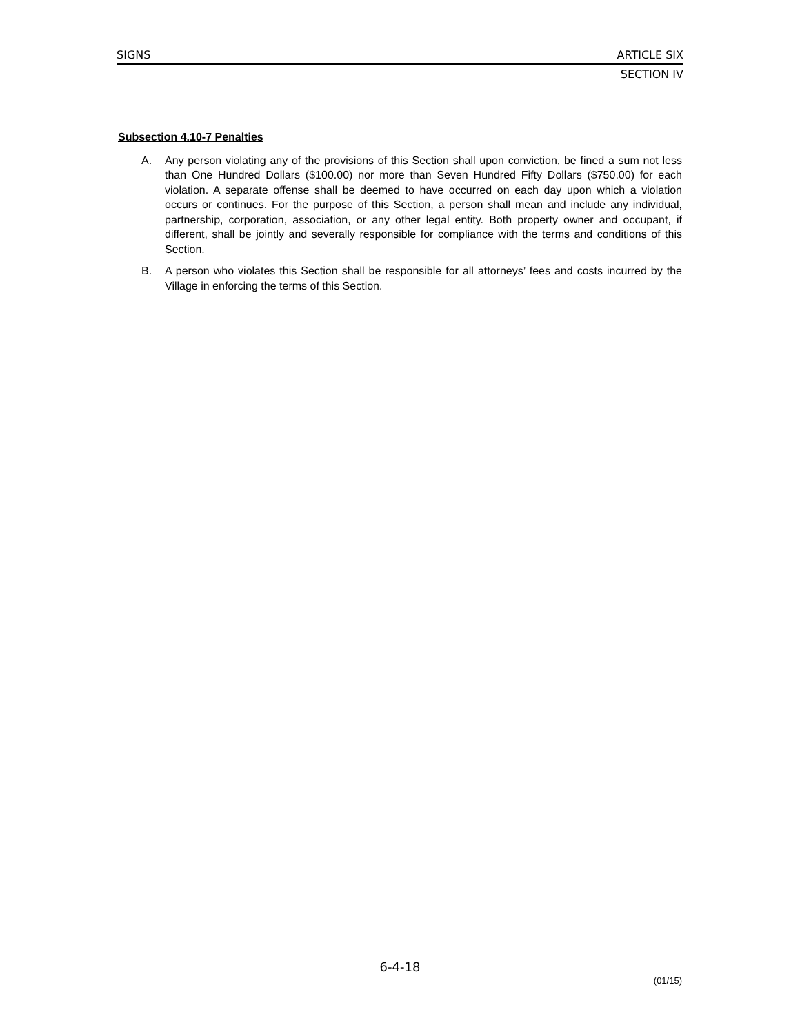SIGNS ARTICLE SIX
SECTION IV
Subsection 4.10-7 Penalties
A. Any person violating any of the provisions of this Section shall upon conviction, be fined a sum not less than One Hundred Dollars ($100.00) nor more than Seven Hundred Fifty Dollars ($750.00) for each violation. A separate offense shall be deemed to have occurred on each day upon which a violation occurs or continues. For the purpose of this Section, a person shall mean and include any individual, partnership, corporation, association, or any other legal entity. Both property owner and occupant, if different, shall be jointly and severally responsible for compliance with the terms and conditions of this Section.
B. A person who violates this Section shall be responsible for all attorneys’ fees and costs incurred by the Village in enforcing the terms of this Section.
6-4-18
(01/15)